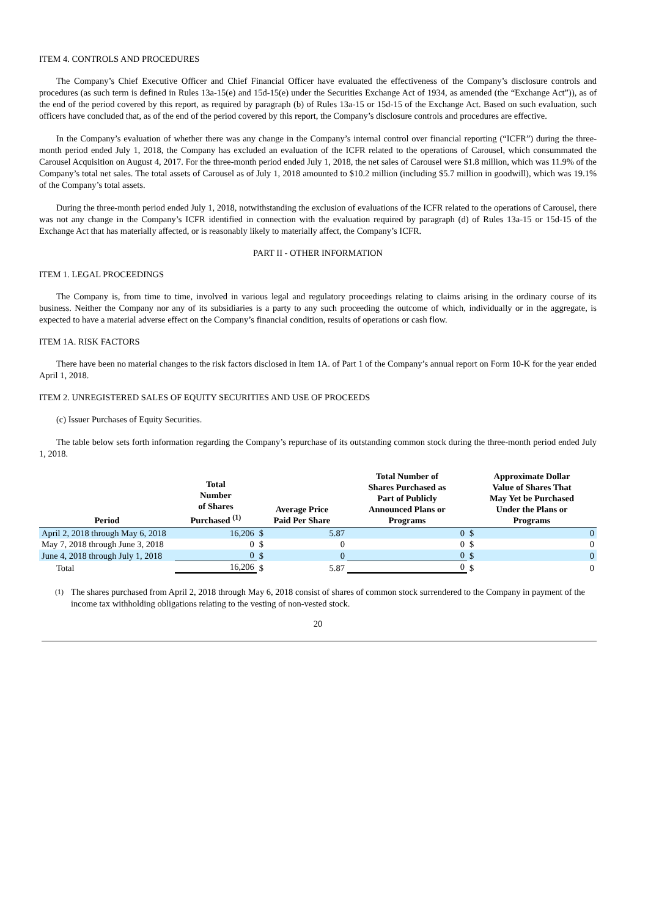ITEM 4. CONTROLS AND PROCEDURES
The Company’s Chief Executive Officer and Chief Financial Officer have evaluated the effectiveness of the Company’s disclosure controls and procedures (as such term is defined in Rules 13a-15(e) and 15d-15(e) under the Securities Exchange Act of 1934, as amended (the “Exchange Act”)), as of the end of the period covered by this report, as required by paragraph (b) of Rules 13a-15 or 15d-15 of the Exchange Act. Based on such evaluation, such officers have concluded that, as of the end of the period covered by this report, the Company’s disclosure controls and procedures are effective.
In the Company’s evaluation of whether there was any change in the Company’s internal control over financial reporting (“ICFR”) during the three-month period ended July 1, 2018, the Company has excluded an evaluation of the ICFR related to the operations of Carousel, which consummated the Carousel Acquisition on August 4, 2017. For the three-month period ended July 1, 2018, the net sales of Carousel were $1.8 million, which was 11.9% of the Company’s total net sales. The total assets of Carousel as of July 1, 2018 amounted to $10.2 million (including $5.7 million in goodwill), which was 19.1% of the Company’s total assets.
During the three-month period ended July 1, 2018, notwithstanding the exclusion of evaluations of the ICFR related to the operations of Carousel, there was not any change in the Company’s ICFR identified in connection with the evaluation required by paragraph (d) of Rules 13a-15 or 15d-15 of the Exchange Act that has materially affected, or is reasonably likely to materially affect, the Company’s ICFR.
PART II - OTHER INFORMATION
ITEM 1. LEGAL PROCEEDINGS
The Company is, from time to time, involved in various legal and regulatory proceedings relating to claims arising in the ordinary course of its business. Neither the Company nor any of its subsidiaries is a party to any such proceeding the outcome of which, individually or in the aggregate, is expected to have a material adverse effect on the Company’s financial condition, results of operations or cash flow.
ITEM 1A. RISK FACTORS
There have been no material changes to the risk factors disclosed in Item 1A. of Part 1 of the Company’s annual report on Form 10-K for the year ended April 1, 2018.
ITEM 2. UNREGISTERED SALES OF EQUITY SECURITIES AND USE OF PROCEEDS
(c) Issuer Purchases of Equity Securities.
The table below sets forth information regarding the Company’s repurchase of its outstanding common stock during the three-month period ended July 1, 2018.
| Period | Total Number of Shares Purchased <sup>(1)</sup> | Average Price Paid Per Share | | Total Number of Shares Purchased as Part of Publicly Announced Plans or Programs | Approximate Dollar Value of Shares That May Yet be Purchased Under the Plans or Programs | |
| --- | --- | --- | --- | --- | --- | --- |
| April 2, 2018 through May 6, 2018 | 16,206 | $ | 5.87 | 0 | $ | 0 |
| May 7, 2018 through June 3, 2018 | 0 | $ | 0 | 0 | $ | 0 |
| June 4, 2018 through July 1, 2018 | 0 | $ | 0 | 0 | $ | 0 |
| Total | 16,206 | $ | 5.87 | 0 | $ | 0 |
<sup>(1)</sup> The shares purchased from April 2, 2018 through May 6, 2018 consist of shares of common stock surrendered to the Company in payment of the income tax withholding obligations relating to the vesting of non-vested stock.
20